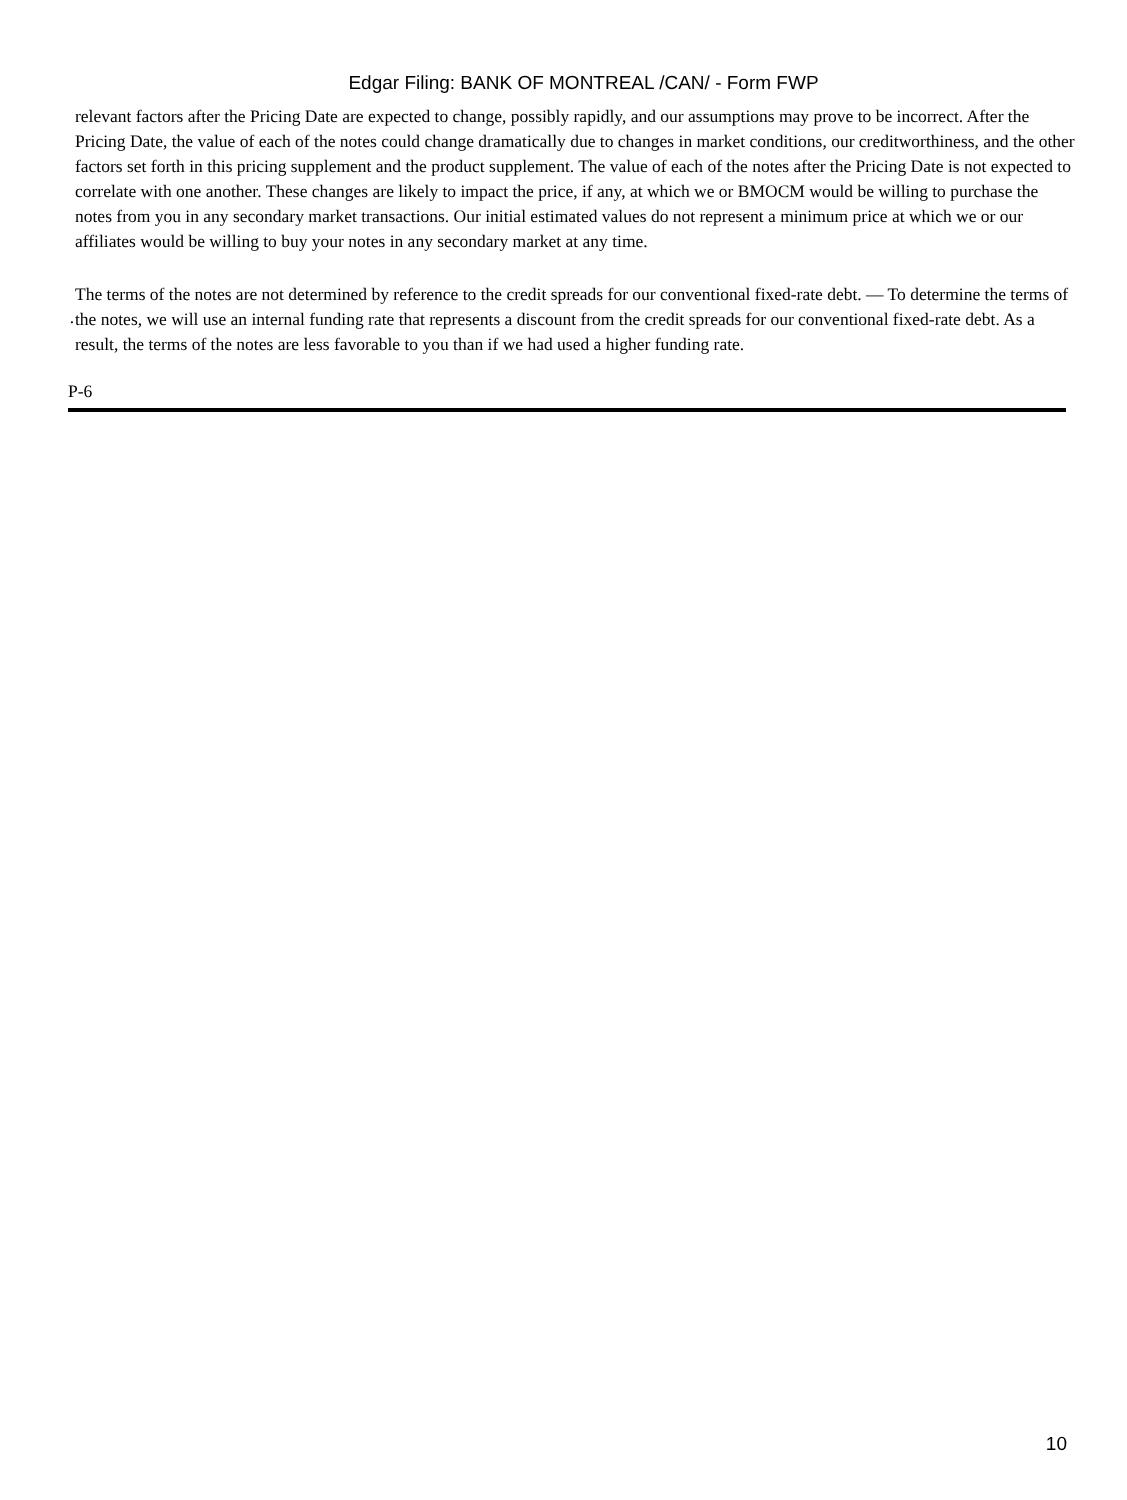Edgar Filing: BANK OF MONTREAL /CAN/ - Form FWP
relevant factors after the Pricing Date are expected to change, possibly rapidly, and our assumptions may prove to be incorrect. After the Pricing Date, the value of each of the notes could change dramatically due to changes in market conditions, our creditworthiness, and the other factors set forth in this pricing supplement and the product supplement. The value of each of the notes after the Pricing Date is not expected to correlate with one another. These changes are likely to impact the price, if any, at which we or BMOCM would be willing to purchase the notes from you in any secondary market transactions. Our initial estimated values do not represent a minimum price at which we or our affiliates would be willing to buy your notes in any secondary market at any time.
·
The terms of the notes are not determined by reference to the credit spreads for our conventional fixed-rate debt. — To determine the terms of the notes, we will use an internal funding rate that represents a discount from the credit spreads for our conventional fixed-rate debt. As a result, the terms of the notes are less favorable to you than if we had used a higher funding rate.
P-6
10